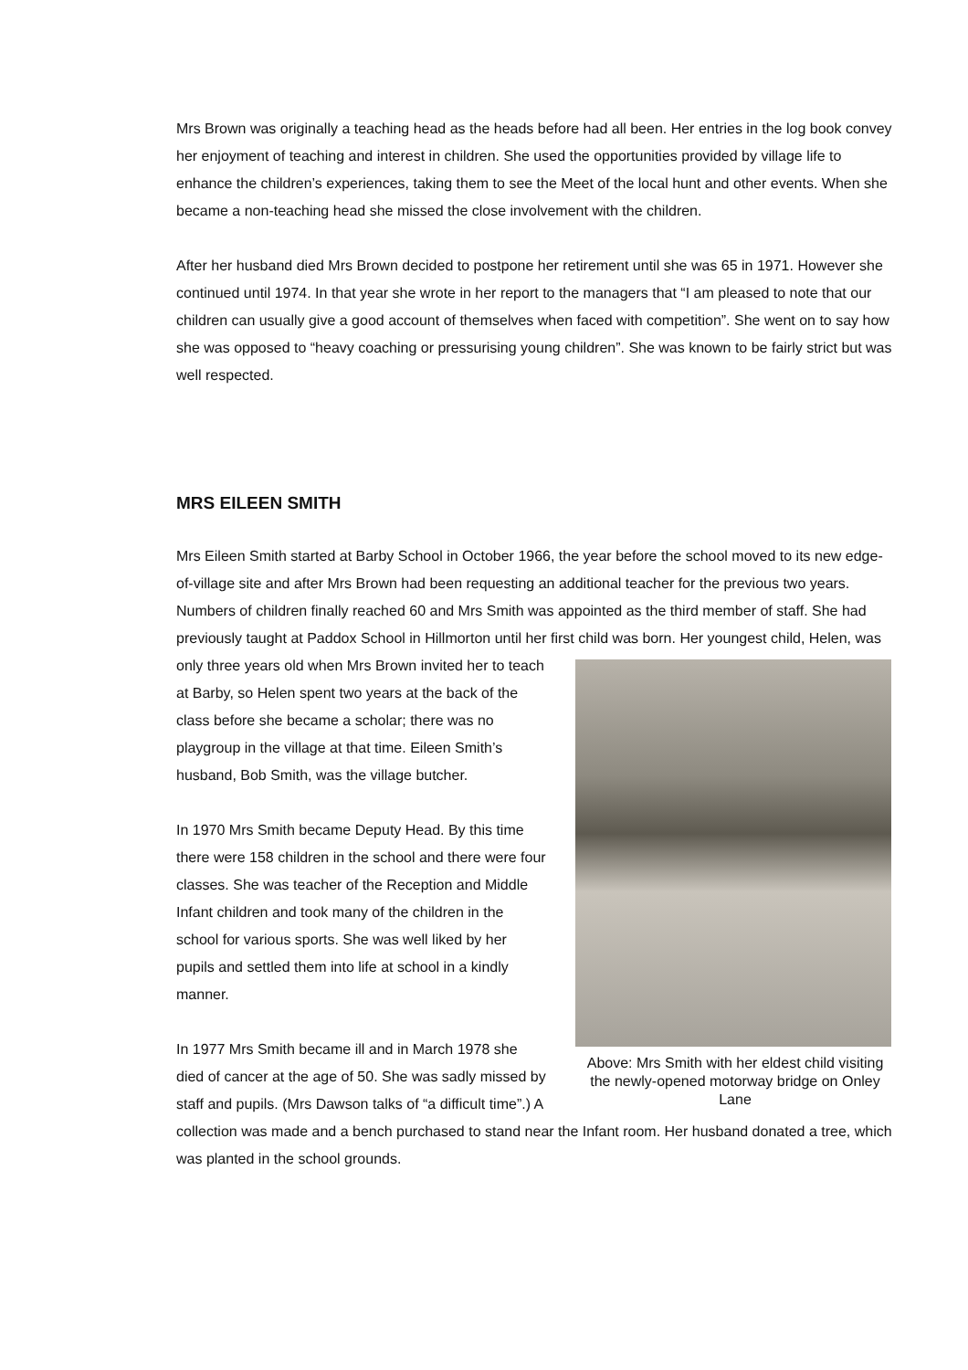Mrs Brown was originally a teaching head as the heads before had all been. Her entries in the log book convey her enjoyment of teaching and interest in children. She used the opportunities provided by village life to enhance the children’s experiences, taking them to see the Meet of the local hunt and other events. When she became a non-teaching head she missed the close involvement with the children.
After her husband died Mrs Brown decided to postpone her retirement until she was 65 in 1971. However she continued until 1974. In that year she wrote in her report to the managers that “I am pleased to note that our children can usually give a good account of themselves when faced with competition”. She went on to say how she was opposed to “heavy coaching or pressurising young children”. She was known to be fairly strict but was well respected.
MRS EILEEN SMITH
Mrs Eileen Smith started at Barby School in October 1966, the year before the school moved to its new edge-of-village site and after Mrs Brown had been requesting an additional teacher for the previous two years. Numbers of children finally reached 60 and Mrs Smith was appointed as the third member of staff. She had previously taught at Paddox School in Hillmorton until her first child was born. Her youngest child, Helen, was only three years old when Mrs Brown invited her to teach Above: Mrs Smith with her eldest child visiting the newly-opened motorway bridge on Onley Lane at Barby, so Helen spent two years at the back of the class before she became a scholar; there was no playgroup in the village at that time. Eileen Smith’s husband, Bob Smith, was the village butcher.
In 1970 Mrs Smith became Deputy Head. By this time there were 158 children in the school and there were four classes. She was teacher of the Reception and Middle Infant children and took many of the children in the school for various sports. She was well liked by her pupils and settled them into life at school in a kindly manner.
In 1977 Mrs Smith became ill and in March 1978 she died of cancer at the age of 50. She was sadly missed by staff and pupils. (Mrs Dawson talks of “a difficult time”.) A collection was made and a bench purchased to stand near the Infant room. Her husband donated a tree, which was planted in the school grounds.